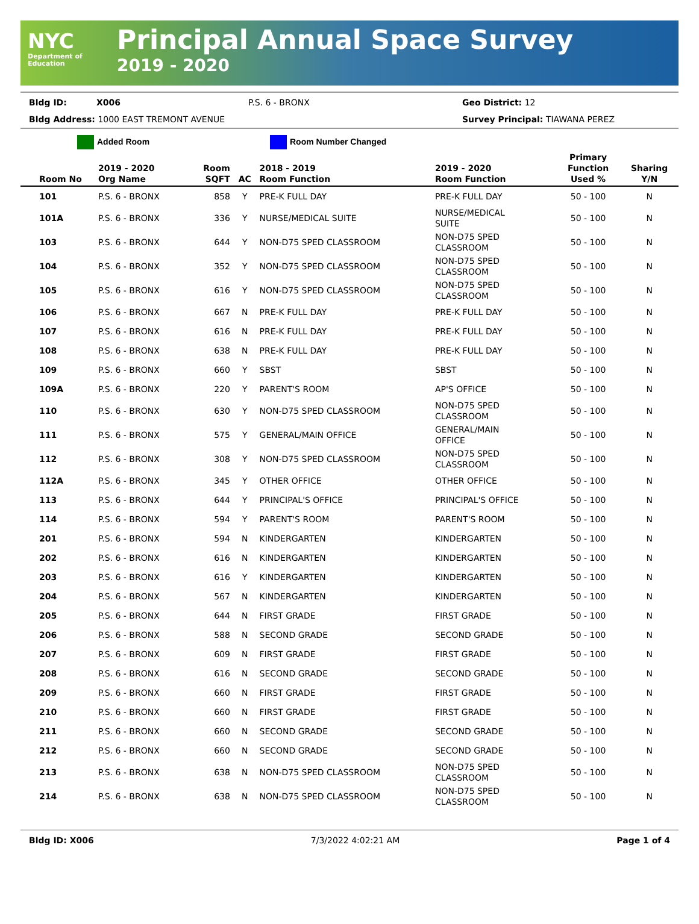NYC
Department of
Education
Principal Annual Space Survey
2019 - 2020
Bldg ID: X006 P.S. 6 - BRONX Geo District: 12
Bldg Address: 1000 EAST TREMONT AVENUE Survey Principal: TIAWANA PEREZ
Added Room Room Number Changed
| Room No | 2019 - 2020 Org Name | Room SQFT | AC | 2018 - 2019 Room Function | 2019 - 2020 Room Function | Primary Function Used % | Sharing Y/N |
| --- | --- | --- | --- | --- | --- | --- | --- |
| 101 | P.S. 6 - BRONX | 858 | Y | PRE-K FULL DAY | PRE-K FULL DAY | 50 - 100 | N |
| 101A | P.S. 6 - BRONX | 336 | Y | NURSE/MEDICAL SUITE | NURSE/MEDICAL SUITE | 50 - 100 | N |
| 103 | P.S. 6 - BRONX | 644 | Y | NON-D75 SPED CLASSROOM | NON-D75 SPED CLASSROOM | 50 - 100 | N |
| 104 | P.S. 6 - BRONX | 352 | Y | NON-D75 SPED CLASSROOM | NON-D75 SPED CLASSROOM | 50 - 100 | N |
| 105 | P.S. 6 - BRONX | 616 | Y | NON-D75 SPED CLASSROOM | NON-D75 SPED CLASSROOM | 50 - 100 | N |
| 106 | P.S. 6 - BRONX | 667 | N | PRE-K FULL DAY | PRE-K FULL DAY | 50 - 100 | N |
| 107 | P.S. 6 - BRONX | 616 | N | PRE-K FULL DAY | PRE-K FULL DAY | 50 - 100 | N |
| 108 | P.S. 6 - BRONX | 638 | N | PRE-K FULL DAY | PRE-K FULL DAY | 50 - 100 | N |
| 109 | P.S. 6 - BRONX | 660 | Y | SBST | SBST | 50 - 100 | N |
| 109A | P.S. 6 - BRONX | 220 | Y | PARENT'S ROOM | AP'S OFFICE | 50 - 100 | N |
| 110 | P.S. 6 - BRONX | 630 | Y | NON-D75 SPED CLASSROOM | NON-D75 SPED CLASSROOM | 50 - 100 | N |
| 111 | P.S. 6 - BRONX | 575 | Y | GENERAL/MAIN OFFICE | GENERAL/MAIN OFFICE | 50 - 100 | N |
| 112 | P.S. 6 - BRONX | 308 | Y | NON-D75 SPED CLASSROOM | NON-D75 SPED CLASSROOM | 50 - 100 | N |
| 112A | P.S. 6 - BRONX | 345 | Y | OTHER OFFICE | OTHER OFFICE | 50 - 100 | N |
| 113 | P.S. 6 - BRONX | 644 | Y | PRINCIPAL'S OFFICE | PRINCIPAL'S OFFICE | 50 - 100 | N |
| 114 | P.S. 6 - BRONX | 594 | Y | PARENT'S ROOM | PARENT'S ROOM | 50 - 100 | N |
| 201 | P.S. 6 - BRONX | 594 | N | KINDERGARTEN | KINDERGARTEN | 50 - 100 | N |
| 202 | P.S. 6 - BRONX | 616 | N | KINDERGARTEN | KINDERGARTEN | 50 - 100 | N |
| 203 | P.S. 6 - BRONX | 616 | Y | KINDERGARTEN | KINDERGARTEN | 50 - 100 | N |
| 204 | P.S. 6 - BRONX | 567 | N | KINDERGARTEN | KINDERGARTEN | 50 - 100 | N |
| 205 | P.S. 6 - BRONX | 644 | N | FIRST GRADE | FIRST GRADE | 50 - 100 | N |
| 206 | P.S. 6 - BRONX | 588 | N | SECOND GRADE | SECOND GRADE | 50 - 100 | N |
| 207 | P.S. 6 - BRONX | 609 | N | FIRST GRADE | FIRST GRADE | 50 - 100 | N |
| 208 | P.S. 6 - BRONX | 616 | N | SECOND GRADE | SECOND GRADE | 50 - 100 | N |
| 209 | P.S. 6 - BRONX | 660 | N | FIRST GRADE | FIRST GRADE | 50 - 100 | N |
| 210 | P.S. 6 - BRONX | 660 | N | FIRST GRADE | FIRST GRADE | 50 - 100 | N |
| 211 | P.S. 6 - BRONX | 660 | N | SECOND GRADE | SECOND GRADE | 50 - 100 | N |
| 212 | P.S. 6 - BRONX | 660 | N | SECOND GRADE | SECOND GRADE | 50 - 100 | N |
| 213 | P.S. 6 - BRONX | 638 | N | NON-D75 SPED CLASSROOM | NON-D75 SPED CLASSROOM | 50 - 100 | N |
| 214 | P.S. 6 - BRONX | 638 | N | NON-D75 SPED CLASSROOM | NON-D75 SPED CLASSROOM | 50 - 100 | N |
Bldg ID: X006 7/3/2022 4:02:21 AM Page 1 of 4